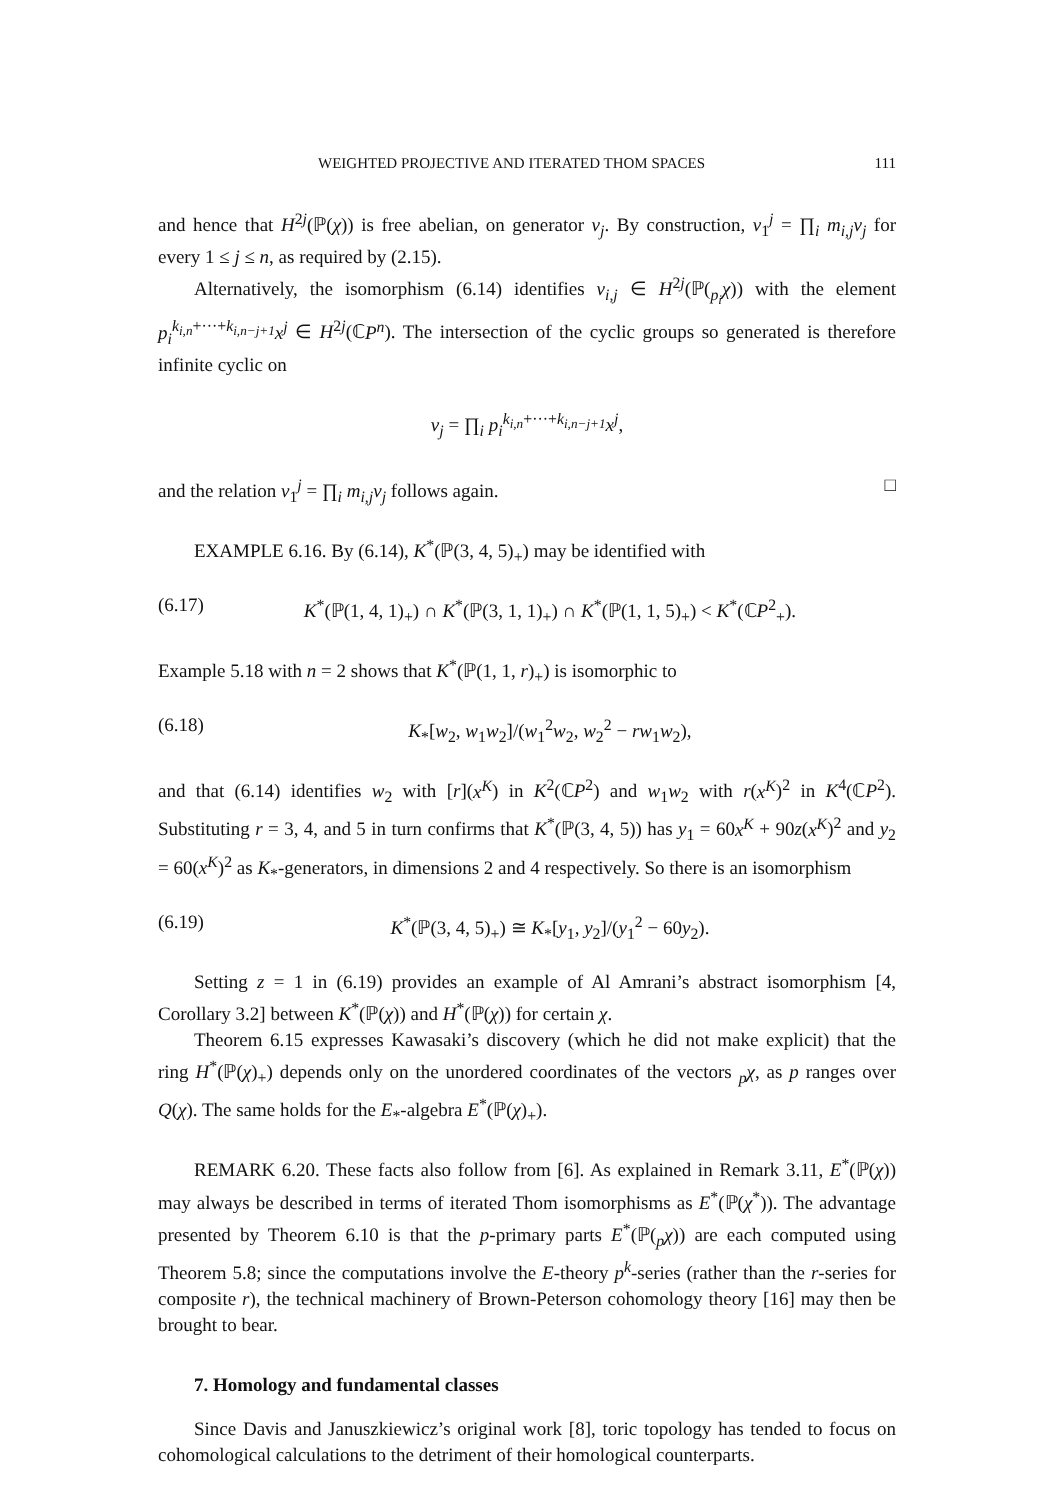WEIGHTED PROJECTIVE AND ITERATED THOM SPACES 111
and hence that H<sup>2j</sup>(ℙ(χ)) is free abelian, on generator v<sub>j</sub>. By construction, v<sub>1</sub><sup>j</sup> = ∏<sub>i</sub> m<sub>i,j</sub>v<sub>j</sub> for every 1 ≤ j ≤ n, as required by (2.15).
Alternatively, the isomorphism (6.14) identifies v<sub>i,j</sub> ∈ H<sup>2j</sup>(ℙ(<sub>p<sub>i</sub></sub>χ)) with the element p<sub>i</sub><sup>k<sub>i,n</sub>+···+k<sub>i,n−j+1</sub></sup>x<sup>j</sup> ∈ H<sup>2j</sup>(ℂP<sup>n</sup>). The intersection of the cyclic groups so generated is therefore infinite cyclic on
v<sub>j</sub> = ∏<sub>i</sub> p<sub>i</sub><sup>k<sub>i,n</sub>+···+k<sub>i,n−j+1</sub></sup>x<sup>j</sup>,
and the relation v<sub>1</sub><sup>j</sup> = ∏<sub>i</sub> m<sub>i,j</sub>v<sub>j</sub> follows again. □
EXAMPLE 6.16. By (6.14), K<sup>*</sup>(ℙ(3, 4, 5)<sub>+</sub>) may be identified with
(6.17) K<sup>*</sup>(ℙ(1, 4, 1)<sub>+</sub>) ∩ K<sup>*</sup>(ℙ(3, 1, 1)<sub>+</sub>) ∩ K<sup>*</sup>(ℙ(1, 1, 5)<sub>+</sub>) < K<sup>*</sup>(ℂP<sup>2</sup><sub>+</sub>).
Example 5.18 with n = 2 shows that K<sup>*</sup>(ℙ(1, 1, r)<sub>+</sub>) is isomorphic to
(6.18) K<sub>*</sub>[w<sub>2</sub>, w<sub>1</sub>w<sub>2</sub>]/(w<sub>1</sub><sup>2</sup>w<sub>2</sub>, w<sub>2</sub><sup>2</sup> − rw<sub>1</sub>w<sub>2</sub>),
and that (6.14) identifies w<sub>2</sub> with [r](x<sup>K</sup>) in K<sup>2</sup>(ℂP<sup>2</sup>) and w<sub>1</sub>w<sub>2</sub> with r(x<sup>K</sup>)<sup>2</sup> in K<sup>4</sup>(ℂP<sup>2</sup>). Substituting r = 3, 4, and 5 in turn confirms that K<sup>*</sup>(ℙ(3, 4, 5)) has y<sub>1</sub> = 60x<sup>K</sup> + 90z(x<sup>K</sup>)<sup>2</sup> and y<sub>2</sub> = 60(x<sup>K</sup>)<sup>2</sup> as K<sub>*</sub>-generators, in dimensions 2 and 4 respectively. So there is an isomorphism
(6.19) K<sup>*</sup>(ℙ(3, 4, 5)<sub>+</sub>) ≅ K<sub>*</sub>[y<sub>1</sub>, y<sub>2</sub>]/(y<sub>1</sub><sup>2</sup> − 60y<sub>2</sub>).
Setting z = 1 in (6.19) provides an example of Al Amrani’s abstract isomorphism [4, Corollary 3.2] between K<sup>*</sup>(ℙ(χ)) and H<sup>*</sup>(ℙ(χ)) for certain χ.
Theorem 6.15 expresses Kawasaki’s discovery (which he did not make explicit) that the ring H<sup>*</sup>(ℙ(χ)<sub>+</sub>) depends only on the unordered coordinates of the vectors <sub>p</sub>χ, as p ranges over Q(χ). The same holds for the E<sub>*</sub>-algebra E<sup>*</sup>(ℙ(χ)<sub>+</sub>).
REMARK 6.20. These facts also follow from [6]. As explained in Remark 3.11, E<sup>*</sup>(ℙ(χ)) may always be described in terms of iterated Thom isomorphisms as E<sup>*</sup>(ℙ(χ<sup>*</sup>)). The advantage presented by Theorem 6.10 is that the p-primary parts E<sup>*</sup>(ℙ(<sub>p</sub>χ)) are each computed using Theorem 5.8; since the computations involve the E-theory p<sup>k</sup>-series (rather than the r-series for composite r), the technical machinery of Brown-Peterson cohomology theory [16] may then be brought to bear.
7. Homology and fundamental classes
Since Davis and Januszkiewicz’s original work [8], toric topology has tended to focus on cohomological calculations to the detriment of their homological counterparts.